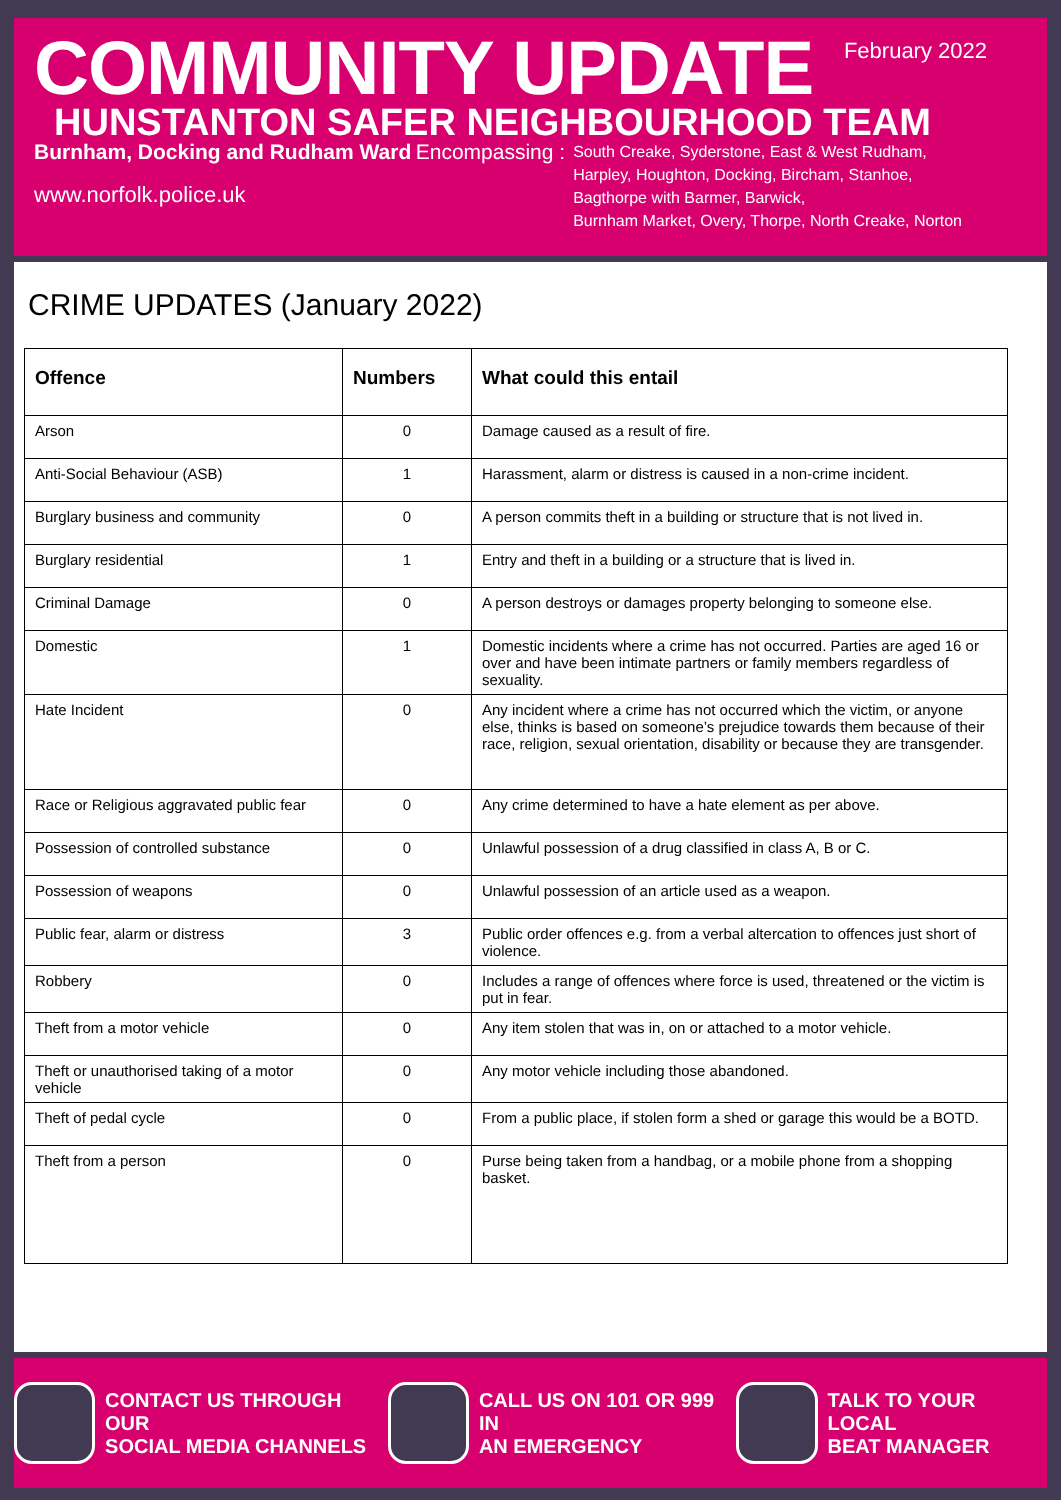February 2022
COMMUNITY UPDATE
HUNSTANTON SAFER NEIGHBOURHOOD TEAM
Burnham, Docking and Rudham Ward Encompassing :
South Creake, Syderstone, East & West Rudham,
Harpley, Houghton, Docking, Bircham, Stanhoe,
Bagthorpe with Barmer, Barwick,
Burnham Market, Overy, Thorpe, North Creake, Norton
www.norfolk.police.uk
CRIME UPDATES (January 2022)
| Offence | Numbers | What could this entail |
| --- | --- | --- |
| Arson | 0 | Damage caused as a result of fire. |
| Anti-Social Behaviour (ASB) | 1 | Harassment, alarm or distress is caused in a non-crime incident. |
| Burglary business and community | 0 | A person commits theft in a building or structure that is not lived in. |
| Burglary residential | 1 | Entry and theft in a building or a structure that is lived in. |
| Criminal Damage | 0 | A person destroys or damages property belonging to someone else. |
| Domestic | 1 | Domestic incidents where a crime has not occurred. Parties are aged 16 or over and have been intimate partners or family members regardless of sexuality. |
| Hate Incident | 0 | Any incident where a crime has not occurred which the victim, or anyone else, thinks is based on someone’s prejudice towards them because of their race, religion, sexual orientation, disability or because they are transgender. |
| Race or Religious aggravated public fear | 0 | Any crime determined to have a hate element as per above. |
| Possession of controlled substance | 0 | Unlawful possession of a drug classified in class A, B or C. |
| Possession of weapons | 0 | Unlawful possession of an article used as a weapon. |
| Public fear, alarm or distress | 3 | Public order offences e.g. from a verbal altercation to offences just short of violence. |
| Robbery | 0 | Includes a range of offences where force is used, threatened or the victim is put in fear. |
| Theft from a motor vehicle | 0 | Any item stolen that was in, on or attached to a motor vehicle. |
| Theft or unauthorised taking of a motor vehicle | 0 | Any motor vehicle including those abandoned. |
| Theft of pedal cycle | 0 | From a public place, if stolen form a shed or garage this would be a BOTD. |
| Theft from a person | 0 | Purse being taken from a handbag, or a mobile phone from a shopping basket. |
CONTACT US THROUGH OUR
SOCIAL MEDIA CHANNELS
CALL US ON 101 OR 999 IN
AN EMERGENCY
TALK TO YOUR LOCAL
BEAT MANAGER